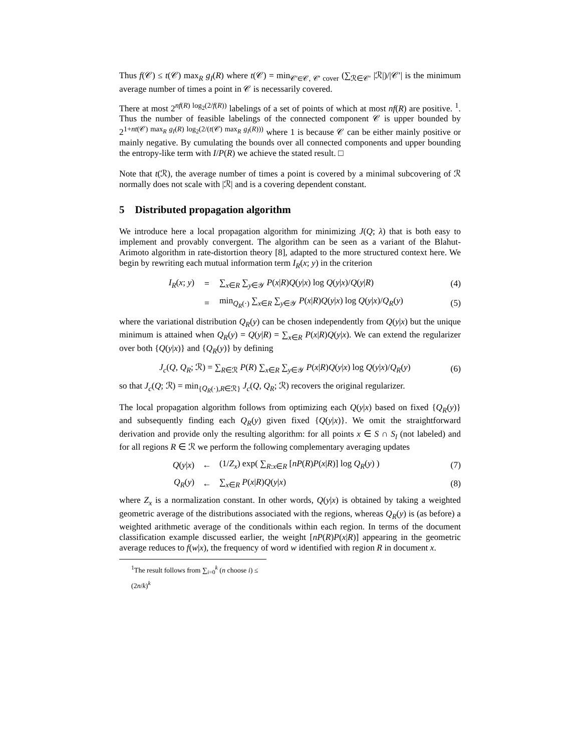Thus f(𝒞) ≤ t(𝒞) max<sub>R</sub> g<sub>I</sub>(R) where t(𝒞) = min<sub>𝒞′∈𝒞, 𝒞′ cover</sub> (∑<sub>ℛ∈𝒞′</sub> |ℛ|)/|𝒞′| is the minimum average number of times a point in 𝒞 is necessarily covered.
There at most 2<sup>nf(R) log<sub>2</sub>(2/f(R))</sup> labelings of a set of points of which at most nf(R) are positive. <sup>1</sup>. Thus the number of feasible labelings of the connected component 𝒞 is upper bounded by 2<sup>1+nt(𝒞) max<sub>R</sub> g<sub>I</sub>(R) log<sub>2</sub>(2/(t(𝒞) max<sub>R</sub> g<sub>I</sub>(R)))</sup> where 1 is because 𝒞 can be either mainly positive or mainly negative. By cumulating the bounds over all connected components and upper bounding the entropy-like term with I/P(R) we achieve the stated result. □
Note that t(ℛ), the average number of times a point is covered by a minimal subcovering of ℛ normally does not scale with |ℛ| and is a covering dependent constant.
5 Distributed propagation algorithm
We introduce here a local propagation algorithm for minimizing J(Q; λ) that is both easy to implement and provably convergent. The algorithm can be seen as a variant of the Blahut-Arimoto algorithm in rate-distortion theory [8], adapted to the more structured context here. We begin by rewriting each mutual information term I<sub>R</sub>(x; y) in the criterion
I<sub>R</sub>(x; y) = ∑<sub>x∈R</sub> ∑<sub>y∈𝒴</sub> P(x|R)Q(y|x) log Q(y|x)/Q(y|R) (4)
= min<sub>Q<sub>R</sub>(·)</sub> ∑<sub>x∈R</sub> ∑<sub>y∈𝒴</sub> P(x|R)Q(y|x) log Q(y|x)/Q<sub>R</sub>(y) (5)
where the variational distribution Q<sub>R</sub>(y) can be chosen independently from Q(y|x) but the unique minimum is attained when Q<sub>R</sub>(y) = Q(y|R) = ∑<sub>x∈R</sub> P(x|R)Q(y|x). We can extend the regularizer over both {Q(y|x)} and {Q<sub>R</sub>(y)} by defining
J<sub>c</sub>(Q, Q<sub>R</sub>; ℛ) = ∑<sub>R∈ℛ</sub> P(R) ∑<sub>x∈R</sub> ∑<sub>y∈𝒴</sub> P(x|R)Q(y|x) log Q(y|x)/Q<sub>R</sub>(y) (6)
so that J<sub>c</sub>(Q; ℛ) = min<sub>{Q<sub>R</sub>(·),R∈ℛ}</sub> J<sub>c</sub>(Q, Q<sub>R</sub>; ℛ) recovers the original regularizer.
The local propagation algorithm follows from optimizing each Q(y|x) based on fixed {Q<sub>R</sub>(y)} and subsequently finding each Q<sub>R</sub>(y) given fixed {Q(y|x)}. We omit the straightforward derivation and provide only the resulting algorithm: for all points x ∈ S ∩ S<sub>l</sub> (not labeled) and for all regions R ∈ ℛ we perform the following complementary averaging updates
Q(y|x) ← (1/Z<sub>x</sub>) exp( ∑<sub>R:x∈R</sub> [nP(R)P(x|R)] log Q<sub>R</sub>(y) ) (7)
Q<sub>R</sub>(y) ← ∑<sub>x∈R</sub> P(x|R)Q(y|x) (8)
where Z<sub>x</sub> is a normalization constant. In other words, Q(y|x) is obtained by taking a weighted geometric average of the distributions associated with the regions, whereas Q<sub>R</sub>(y) is (as before) a weighted arithmetic average of the conditionals within each region. In terms of the document classification example discussed earlier, the weight [nP(R)P(x|R)] appearing in the geometric average reduces to f(w|x), the frequency of word w identified with region R in document x.
<sup>1</sup> The result follows from ∑<sub>i=0</sub><sup>k</sup> (n choose i) ≤ (2n/k)<sup>k</sup>